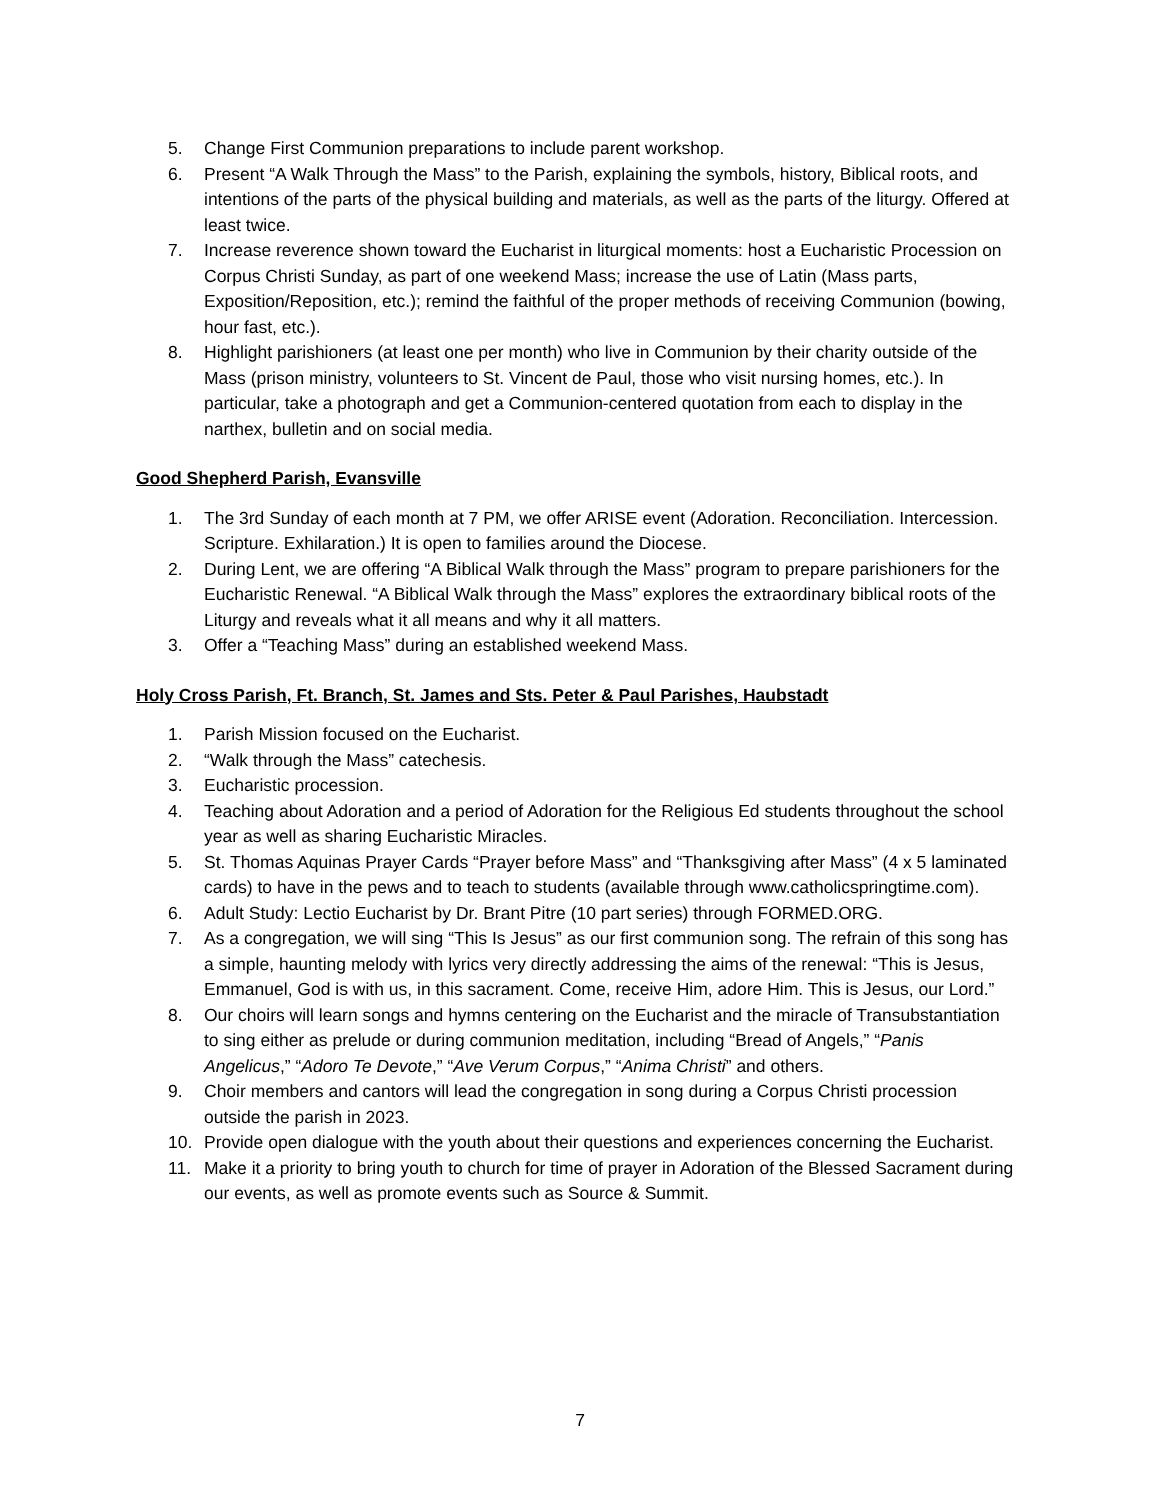5. Change First Communion preparations to include parent workshop.
6. Present “A Walk Through the Mass” to the Parish, explaining the symbols, history, Biblical roots, and intentions of the parts of the physical building and materials, as well as the parts of the liturgy. Offered at least twice.
7. Increase reverence shown toward the Eucharist in liturgical moments: host a Eucharistic Procession on Corpus Christi Sunday, as part of one weekend Mass; increase the use of Latin (Mass parts, Exposition/Reposition, etc.); remind the faithful of the proper methods of receiving Communion (bowing, hour fast, etc.).
8. Highlight parishioners (at least one per month) who live in Communion by their charity outside of the Mass (prison ministry, volunteers to St. Vincent de Paul, those who visit nursing homes, etc.). In particular, take a photograph and get a Communion-centered quotation from each to display in the narthex, bulletin and on social media.
Good Shepherd Parish, Evansville
1. The 3rd Sunday of each month at 7 PM, we offer ARISE event (Adoration. Reconciliation. Intercession. Scripture. Exhilaration.) It is open to families around the Diocese.
2. During Lent, we are offering “A Biblical Walk through the Mass” program to prepare parishioners for the Eucharistic Renewal. “A Biblical Walk through the Mass” explores the extraordinary biblical roots of the Liturgy and reveals what it all means and why it all matters.
3. Offer a “Teaching Mass” during an established weekend Mass.
Holy Cross Parish, Ft. Branch, St. James and Sts. Peter & Paul Parishes, Haubstadt
1. Parish Mission focused on the Eucharist.
2. “Walk through the Mass” catechesis.
3. Eucharistic procession.
4. Teaching about Adoration and a period of Adoration for the Religious Ed students throughout the school year as well as sharing Eucharistic Miracles.
5. St. Thomas Aquinas Prayer Cards “Prayer before Mass” and “Thanksgiving after Mass” (4 x 5 laminated cards) to have in the pews and to teach to students (available through www.catholicspringtime.com).
6. Adult Study: Lectio Eucharist by Dr. Brant Pitre (10 part series) through FORMED.ORG.
7. As a congregation, we will sing “This Is Jesus” as our first communion song. The refrain of this song has a simple, haunting melody with lyrics very directly addressing the aims of the renewal: “This is Jesus, Emmanuel, God is with us, in this sacrament. Come, receive Him, adore Him. This is Jesus, our Lord.”
8. Our choirs will learn songs and hymns centering on the Eucharist and the miracle of Transubstantiation to sing either as prelude or during communion meditation, including “Bread of Angels,” “Panis Angelicus,” “Adoro Te Devote,” “Ave Verum Corpus,” “Anima Christi” and others.
9. Choir members and cantors will lead the congregation in song during a Corpus Christi procession outside the parish in 2023.
10. Provide open dialogue with the youth about their questions and experiences concerning the Eucharist.
11. Make it a priority to bring youth to church for time of prayer in Adoration of the Blessed Sacrament during our events, as well as promote events such as Source & Summit.
7